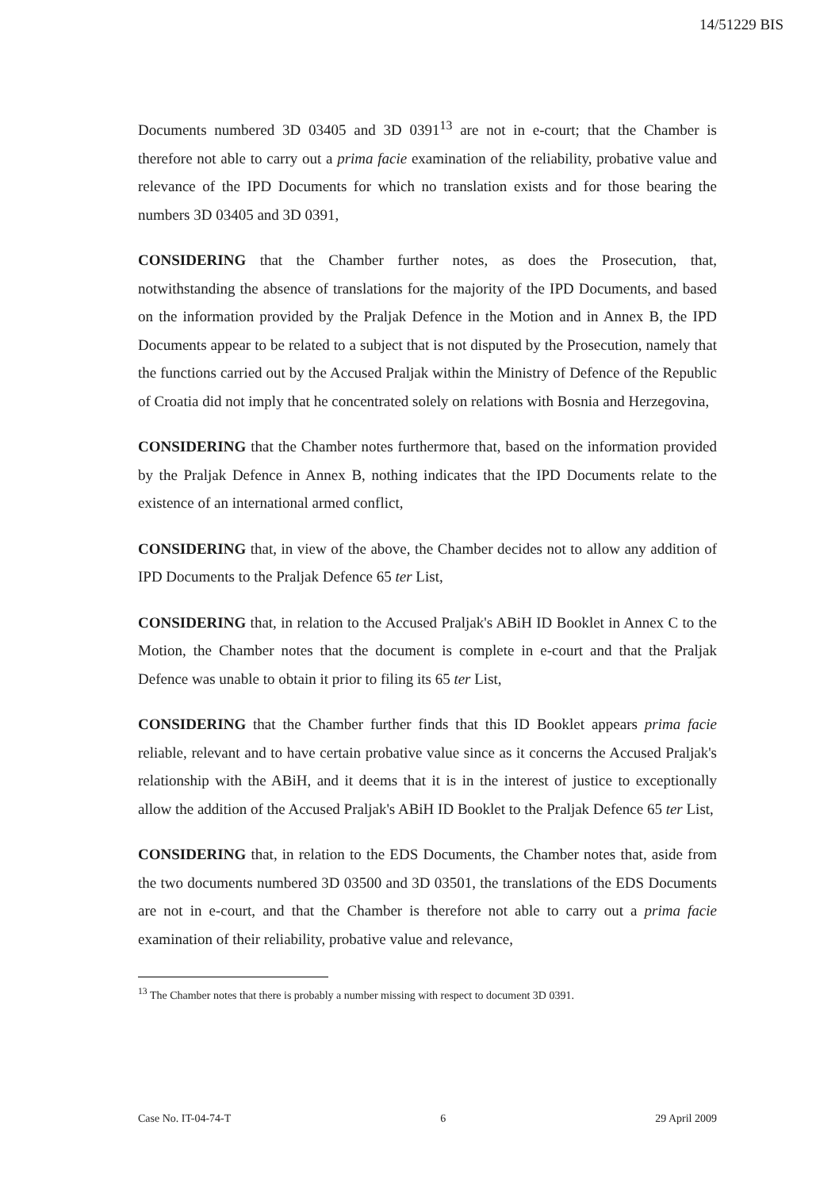14/51229 BIS
Documents numbered 3D 03405 and 3D 0391<sup>13</sup> are not in e-court; that the Chamber is therefore not able to carry out a prima facie examination of the reliability, probative value and relevance of the IPD Documents for which no translation exists and for those bearing the numbers 3D 03405 and 3D 0391,
CONSIDERING that the Chamber further notes, as does the Prosecution, that, notwithstanding the absence of translations for the majority of the IPD Documents, and based on the information provided by the Praljak Defence in the Motion and in Annex B, the IPD Documents appear to be related to a subject that is not disputed by the Prosecution, namely that the functions carried out by the Accused Praljak within the Ministry of Defence of the Republic of Croatia did not imply that he concentrated solely on relations with Bosnia and Herzegovina,
CONSIDERING that the Chamber notes furthermore that, based on the information provided by the Praljak Defence in Annex B, nothing indicates that the IPD Documents relate to the existence of an international armed conflict,
CONSIDERING that, in view of the above, the Chamber decides not to allow any addition of IPD Documents to the Praljak Defence 65 ter List,
CONSIDERING that, in relation to the Accused Praljak's ABiH ID Booklet in Annex C to the Motion, the Chamber notes that the document is complete in e-court and that the Praljak Defence was unable to obtain it prior to filing its 65 ter List,
CONSIDERING that the Chamber further finds that this ID Booklet appears prima facie reliable, relevant and to have certain probative value since as it concerns the Accused Praljak's relationship with the ABiH, and it deems that it is in the interest of justice to exceptionally allow the addition of the Accused Praljak's ABiH ID Booklet to the Praljak Defence 65 ter List,
CONSIDERING that, in relation to the EDS Documents, the Chamber notes that, aside from the two documents numbered 3D 03500 and 3D 03501, the translations of the EDS Documents are not in e-court, and that the Chamber is therefore not able to carry out a prima facie examination of their reliability, probative value and relevance,
<sup>13</sup> The Chamber notes that there is probably a number missing with respect to document 3D 0391.
Case No. IT-04-74-T 6 29 April 2009